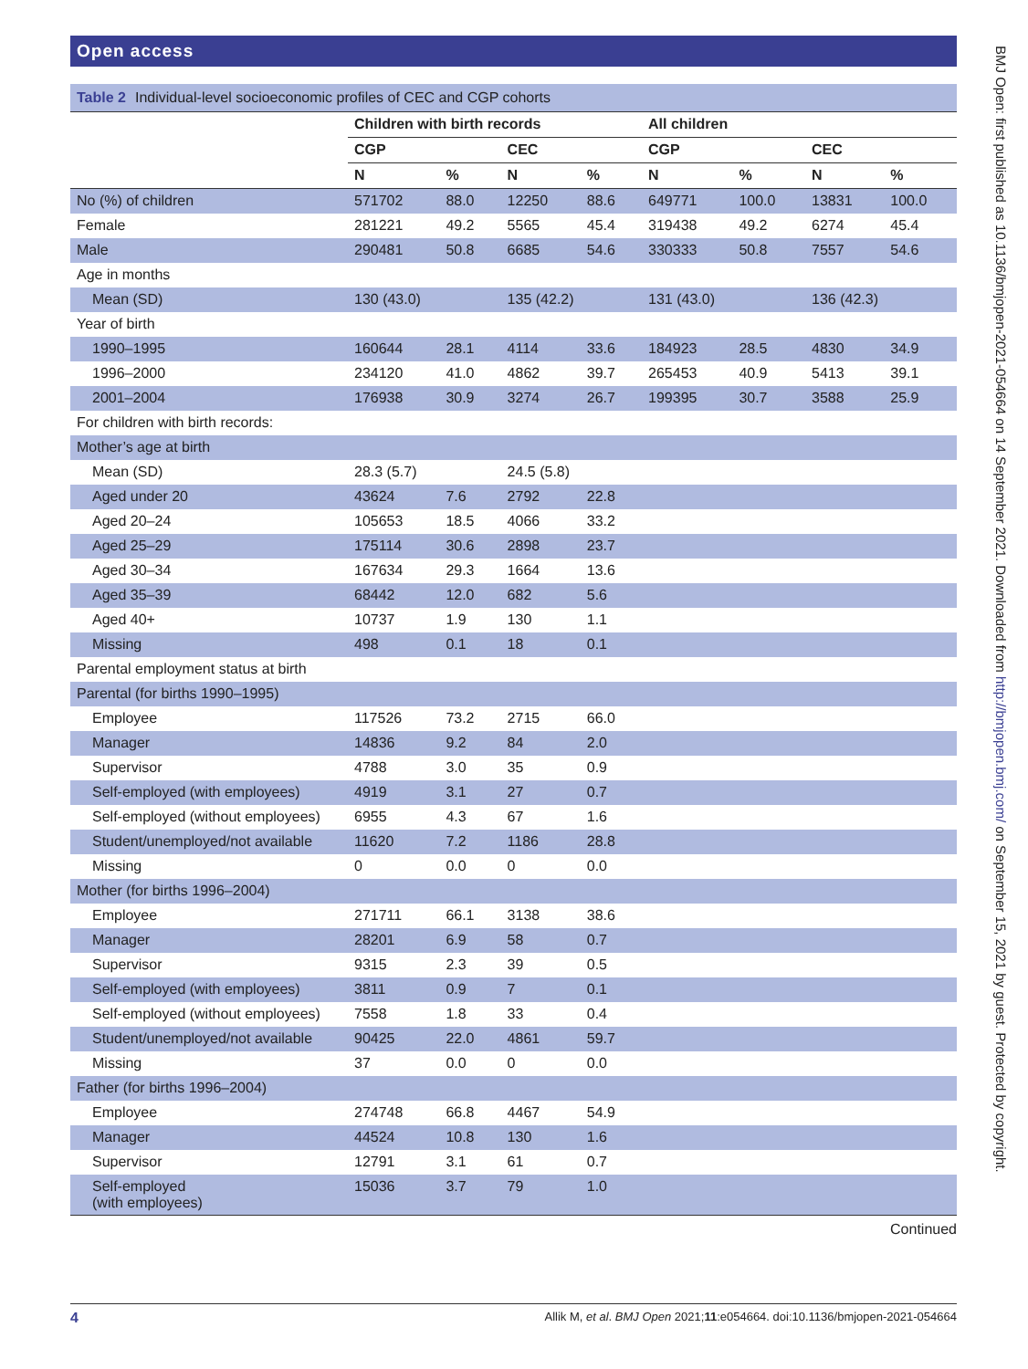Open access
Table 2 Individual-level socioeconomic profiles of CEC and CGP cohorts
| | Children with birth records | | | | All children | | | |
| --- | --- | --- | --- | --- | --- | --- | --- | --- |
| | CGP | | CEC | | CGP | | CEC | |
| | N | % | N | % | N | % | N | % |
| No (%) of children | 571702 | 88.0 | 12250 | 88.6 | 649771 | 100.0 | 13831 | 100.0 |
| Female | 281221 | 49.2 | 5565 | 45.4 | 319438 | 49.2 | 6274 | 45.4 |
| Male | 290481 | 50.8 | 6685 | 54.6 | 330333 | 50.8 | 7557 | 54.6 |
| Age in months | | | | | | | | |
| Mean (SD) | 130 (43.0) | | 135 (42.2) | | 131 (43.0) | | 136 (42.3) | |
| Year of birth | | | | | | | | |
| 1990–1995 | 160644 | 28.1 | 4114 | 33.6 | 184923 | 28.5 | 4830 | 34.9 |
| 1996–2000 | 234120 | 41.0 | 4862 | 39.7 | 265453 | 40.9 | 5413 | 39.1 |
| 2001–2004 | 176938 | 30.9 | 3274 | 26.7 | 199395 | 30.7 | 3588 | 25.9 |
| For children with birth records: | | | | | | | | |
| Mother’s age at birth | | | | | | | | |
| Mean (SD) | 28.3 (5.7) | | 24.5 (5.8) | | | | | |
| Aged under 20 | 43624 | 7.6 | 2792 | 22.8 | | | | |
| Aged 20–24 | 105653 | 18.5 | 4066 | 33.2 | | | | |
| Aged 25–29 | 175114 | 30.6 | 2898 | 23.7 | | | | |
| Aged 30–34 | 167634 | 29.3 | 1664 | 13.6 | | | | |
| Aged 35–39 | 68442 | 12.0 | 682 | 5.6 | | | | |
| Aged 40+ | 10737 | 1.9 | 130 | 1.1 | | | | |
| Missing | 498 | 0.1 | 18 | 0.1 | | | | |
| Parental employment status at birth | | | | | | | | |
| Parental (for births 1990–1995) | | | | | | | | |
| Employee | 117526 | 73.2 | 2715 | 66.0 | | | | |
| Manager | 14836 | 9.2 | 84 | 2.0 | | | | |
| Supervisor | 4788 | 3.0 | 35 | 0.9 | | | | |
| Self-employed (with employees) | 4919 | 3.1 | 27 | 0.7 | | | | |
| Self-employed (without employees) | 6955 | 4.3 | 67 | 1.6 | | | | |
| Student/unemployed/not available | 11620 | 7.2 | 1186 | 28.8 | | | | |
| Missing | 0 | 0.0 | 0 | 0.0 | | | | |
| Mother (for births 1996–2004) | | | | | | | | |
| Employee | 271711 | 66.1 | 3138 | 38.6 | | | | |
| Manager | 28201 | 6.9 | 58 | 0.7 | | | | |
| Supervisor | 9315 | 2.3 | 39 | 0.5 | | | | |
| Self-employed (with employees) | 3811 | 0.9 | 7 | 0.1 | | | | |
| Self-employed (without employees) | 7558 | 1.8 | 33 | 0.4 | | | | |
| Student/unemployed/not available | 90425 | 22.0 | 4861 | 59.7 | | | | |
| Missing | 37 | 0.0 | 0 | 0.0 | | | | |
| Father (for births 1996–2004) | | | | | | | | |
| Employee | 274748 | 66.8 | 4467 | 54.9 | | | | |
| Manager | 44524 | 10.8 | 130 | 1.6 | | | | |
| Supervisor | 12791 | 3.1 | 61 | 0.7 | | | | |
| Self-employed (with employees) | 15036 | 3.7 | 79 | 1.0 | | | | |
Continued
BMJ Open: first published as 10.1136/bmjopen-2021-054664 on 14 September 2021. Downloaded from http://bmjopen.bmj.com/ on September 15, 2021 by guest. Protected by copyright.
4 Allik M, et al. BMJ Open 2021;11:e054664. doi:10.1136/bmjopen-2021-054664